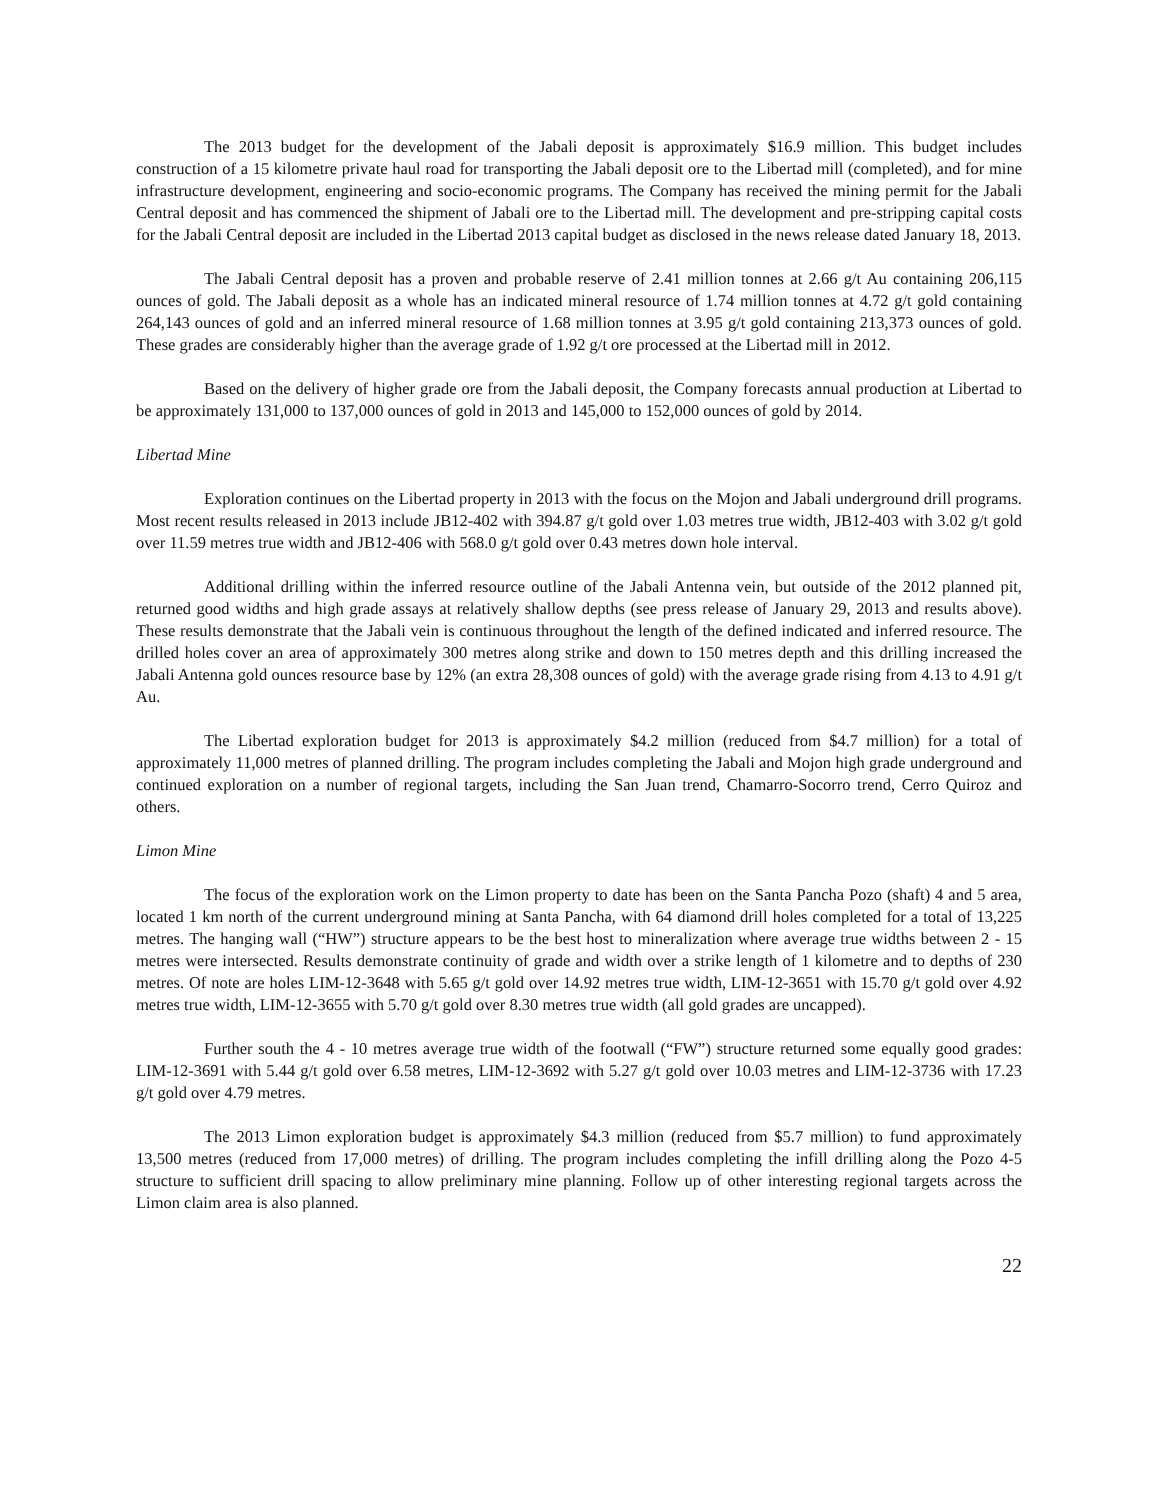The 2013 budget for the development of the Jabali deposit is approximately $16.9 million. This budget includes construction of a 15 kilometre private haul road for transporting the Jabali deposit ore to the Libertad mill (completed), and for mine infrastructure development, engineering and socio-economic programs. The Company has received the mining permit for the Jabali Central deposit and has commenced the shipment of Jabali ore to the Libertad mill. The development and pre-stripping capital costs for the Jabali Central deposit are included in the Libertad 2013 capital budget as disclosed in the news release dated January 18, 2013.
The Jabali Central deposit has a proven and probable reserve of 2.41 million tonnes at 2.66 g/t Au containing 206,115 ounces of gold. The Jabali deposit as a whole has an indicated mineral resource of 1.74 million tonnes at 4.72 g/t gold containing 264,143 ounces of gold and an inferred mineral resource of 1.68 million tonnes at 3.95 g/t gold containing 213,373 ounces of gold. These grades are considerably higher than the average grade of 1.92 g/t ore processed at the Libertad mill in 2012.
Based on the delivery of higher grade ore from the Jabali deposit, the Company forecasts annual production at Libertad to be approximately 131,000 to 137,000 ounces of gold in 2013 and 145,000 to 152,000 ounces of gold by 2014.
Libertad Mine
Exploration continues on the Libertad property in 2013 with the focus on the Mojon and Jabali underground drill programs. Most recent results released in 2013 include JB12-402 with 394.87 g/t gold over 1.03 metres true width, JB12-403 with 3.02 g/t gold over 11.59 metres true width and JB12-406 with 568.0 g/t gold over 0.43 metres down hole interval.
Additional drilling within the inferred resource outline of the Jabali Antenna vein, but outside of the 2012 planned pit, returned good widths and high grade assays at relatively shallow depths (see press release of January 29, 2013 and results above). These results demonstrate that the Jabali vein is continuous throughout the length of the defined indicated and inferred resource. The drilled holes cover an area of approximately 300 metres along strike and down to 150 metres depth and this drilling increased the Jabali Antenna gold ounces resource base by 12% (an extra 28,308 ounces of gold) with the average grade rising from 4.13 to 4.91 g/t Au.
The Libertad exploration budget for 2013 is approximately $4.2 million (reduced from $4.7 million) for a total of approximately 11,000 metres of planned drilling. The program includes completing the Jabali and Mojon high grade underground and continued exploration on a number of regional targets, including the San Juan trend, Chamarro-Socorro trend, Cerro Quiroz and others.
Limon Mine
The focus of the exploration work on the Limon property to date has been on the Santa Pancha Pozo (shaft) 4 and 5 area, located 1 km north of the current underground mining at Santa Pancha, with 64 diamond drill holes completed for a total of 13,225 metres. The hanging wall (“HW”) structure appears to be the best host to mineralization where average true widths between 2 - 15 metres were intersected. Results demonstrate continuity of grade and width over a strike length of 1 kilometre and to depths of 230 metres. Of note are holes LIM-12-3648 with 5.65 g/t gold over 14.92 metres true width, LIM-12-3651 with 15.70 g/t gold over 4.92 metres true width, LIM-12-3655 with 5.70 g/t gold over 8.30 metres true width (all gold grades are uncapped).
Further south the 4 - 10 metres average true width of the footwall (“FW”) structure returned some equally good grades: LIM-12-3691 with 5.44 g/t gold over 6.58 metres, LIM-12-3692 with 5.27 g/t gold over 10.03 metres and LIM-12-3736 with 17.23 g/t gold over 4.79 metres.
The 2013 Limon exploration budget is approximately $4.3 million (reduced from $5.7 million) to fund approximately 13,500 metres (reduced from 17,000 metres) of drilling. The program includes completing the infill drilling along the Pozo 4-5 structure to sufficient drill spacing to allow preliminary mine planning. Follow up of other interesting regional targets across the Limon claim area is also planned.
22